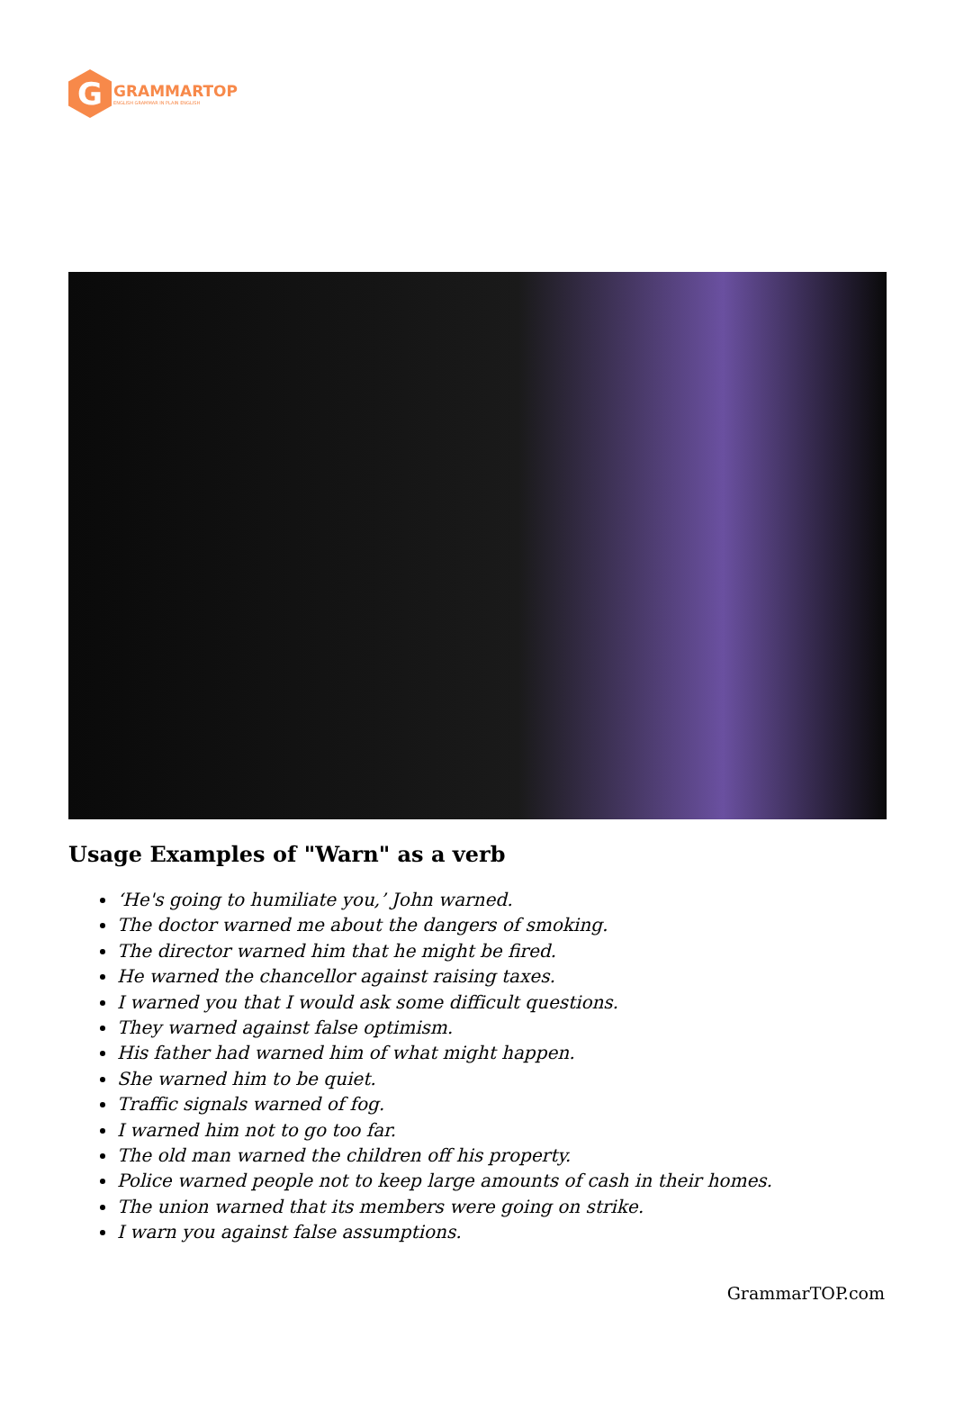G
GRAMMARTOP
ENGLISH GRAMMAR IN PLAIN ENGLISH
Usage Examples of "Warn" as a verb
‘He's going to humiliate you,’ John warned.
The doctor warned me about the dangers of smoking.
The director warned him that he might be fired.
He warned the chancellor against raising taxes.
I warned you that I would ask some difficult questions.
They warned against false optimism.
His father had warned him of what might happen.
She warned him to be quiet.
Traffic signals warned of fog.
I warned him not to go too far.
The old man warned the children off his property.
Police warned people not to keep large amounts of cash in their homes.
The union warned that its members were going on strike.
I warn you against false assumptions.
GrammarTOP.com